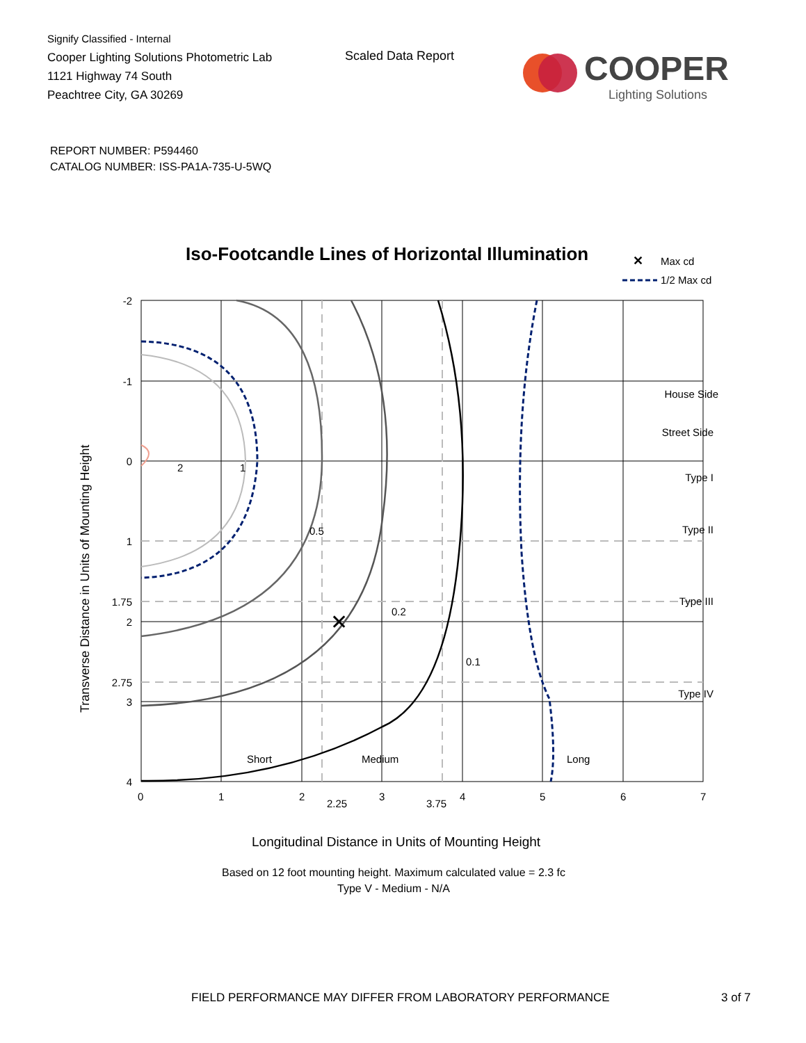Signify Classified - Internal
Cooper Lighting Solutions Photometric Lab
1121 Highway 74 South
Peachtree City, GA 30269
Scaled Data Report
COOPER
Lighting Solutions
REPORT NUMBER: P594460
CATALOG NUMBER: ISS-PA1A-735-U-5WQ
Iso-Footcandle Lines of Horizontal Illumination
✕
Max cd
1/2 Max cd
✕
2
1
0.5
0.2
0.1
House Side
Street Side
Type I
Type II
Type III
Type IV
Short
Medium
Long
-2
-1
0
1
1.75
2
2.75
3
4
0
1
2
2.25
3
3.75
4
5
6
7
Transverse Distance in Units of Mounting Height
Longitudinal Distance in Units of Mounting Height
Based on 12 foot mounting height. Maximum calculated value = 2.3 fc
Type V - Medium - N/A
FIELD PERFORMANCE MAY DIFFER FROM LABORATORY PERFORMANCE 3 of 7